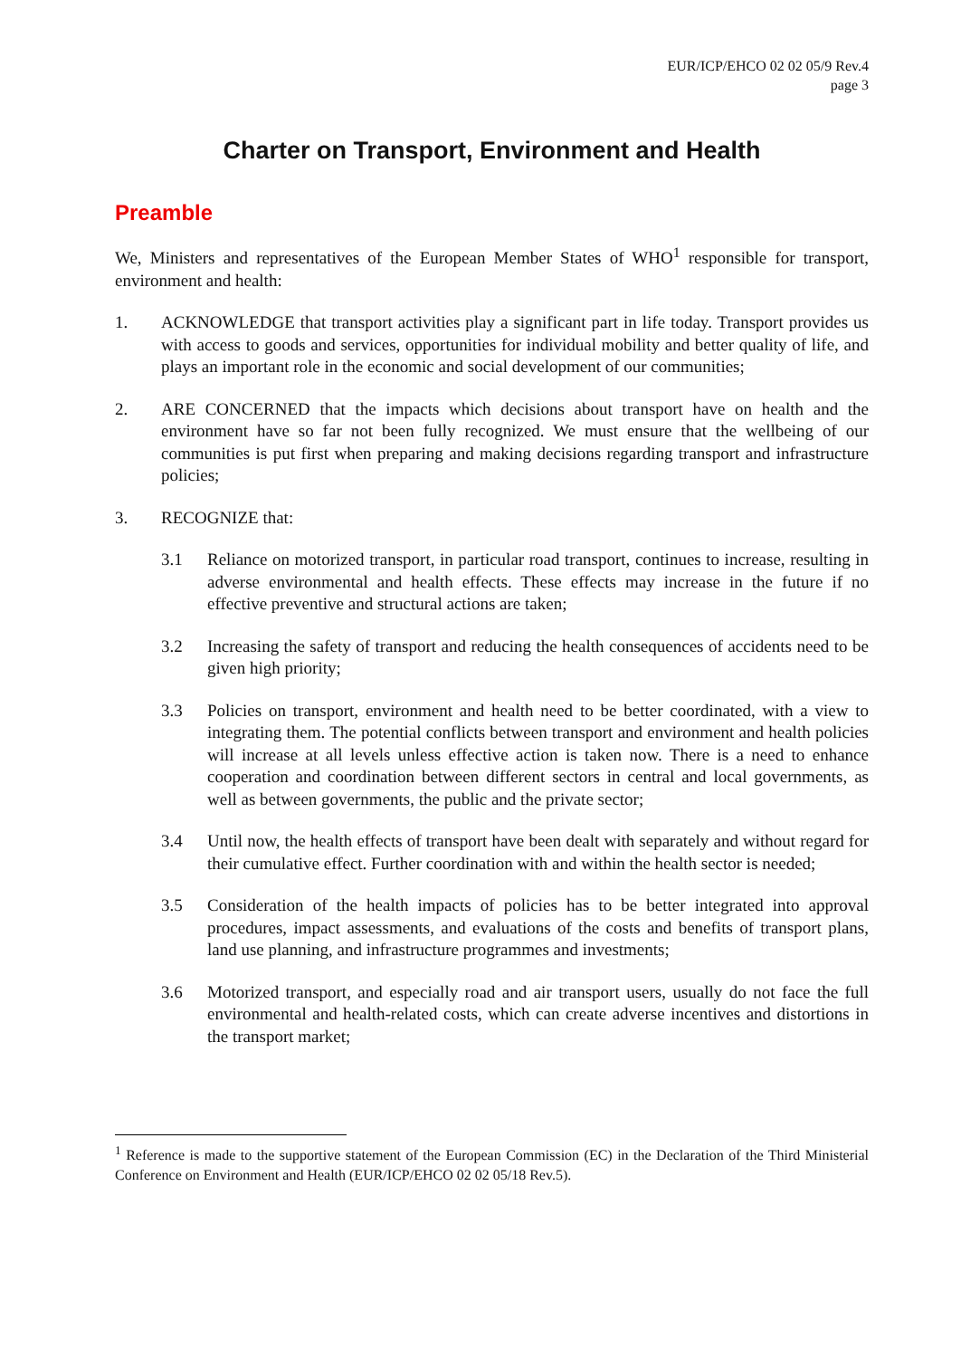EUR/ICP/EHCO 02 02 05/9 Rev.4
page 3
Charter on Transport, Environment and Health
Preamble
We, Ministers and representatives of the European Member States of WHO<sup>1</sup> responsible for transport, environment and health:
1. ACKNOWLEDGE that transport activities play a significant part in life today. Transport provides us with access to goods and services, opportunities for individual mobility and better quality of life, and plays an important role in the economic and social development of our communities;
2. ARE CONCERNED that the impacts which decisions about transport have on health and the environment have so far not been fully recognized. We must ensure that the wellbeing of our communities is put first when preparing and making decisions regarding transport and infrastructure policies;
3. RECOGNIZE that:
3.1 Reliance on motorized transport, in particular road transport, continues to increase, resulting in adverse environmental and health effects. These effects may increase in the future if no effective preventive and structural actions are taken;
3.2 Increasing the safety of transport and reducing the health consequences of accidents need to be given high priority;
3.3 Policies on transport, environment and health need to be better coordinated, with a view to integrating them. The potential conflicts between transport and environment and health policies will increase at all levels unless effective action is taken now. There is a need to enhance cooperation and coordination between different sectors in central and local governments, as well as between governments, the public and the private sector;
3.4 Until now, the health effects of transport have been dealt with separately and without regard for their cumulative effect. Further coordination with and within the health sector is needed;
3.5 Consideration of the health impacts of policies has to be better integrated into approval procedures, impact assessments, and evaluations of the costs and benefits of transport plans, land use planning, and infrastructure programmes and investments;
3.6 Motorized transport, and especially road and air transport users, usually do not face the full environmental and health-related costs, which can create adverse incentives and distortions in the transport market;
<sup>1</sup> Reference is made to the supportive statement of the European Commission (EC) in the Declaration of the Third Ministerial Conference on Environment and Health (EUR/ICP/EHCO 02 02 05/18 Rev.5).